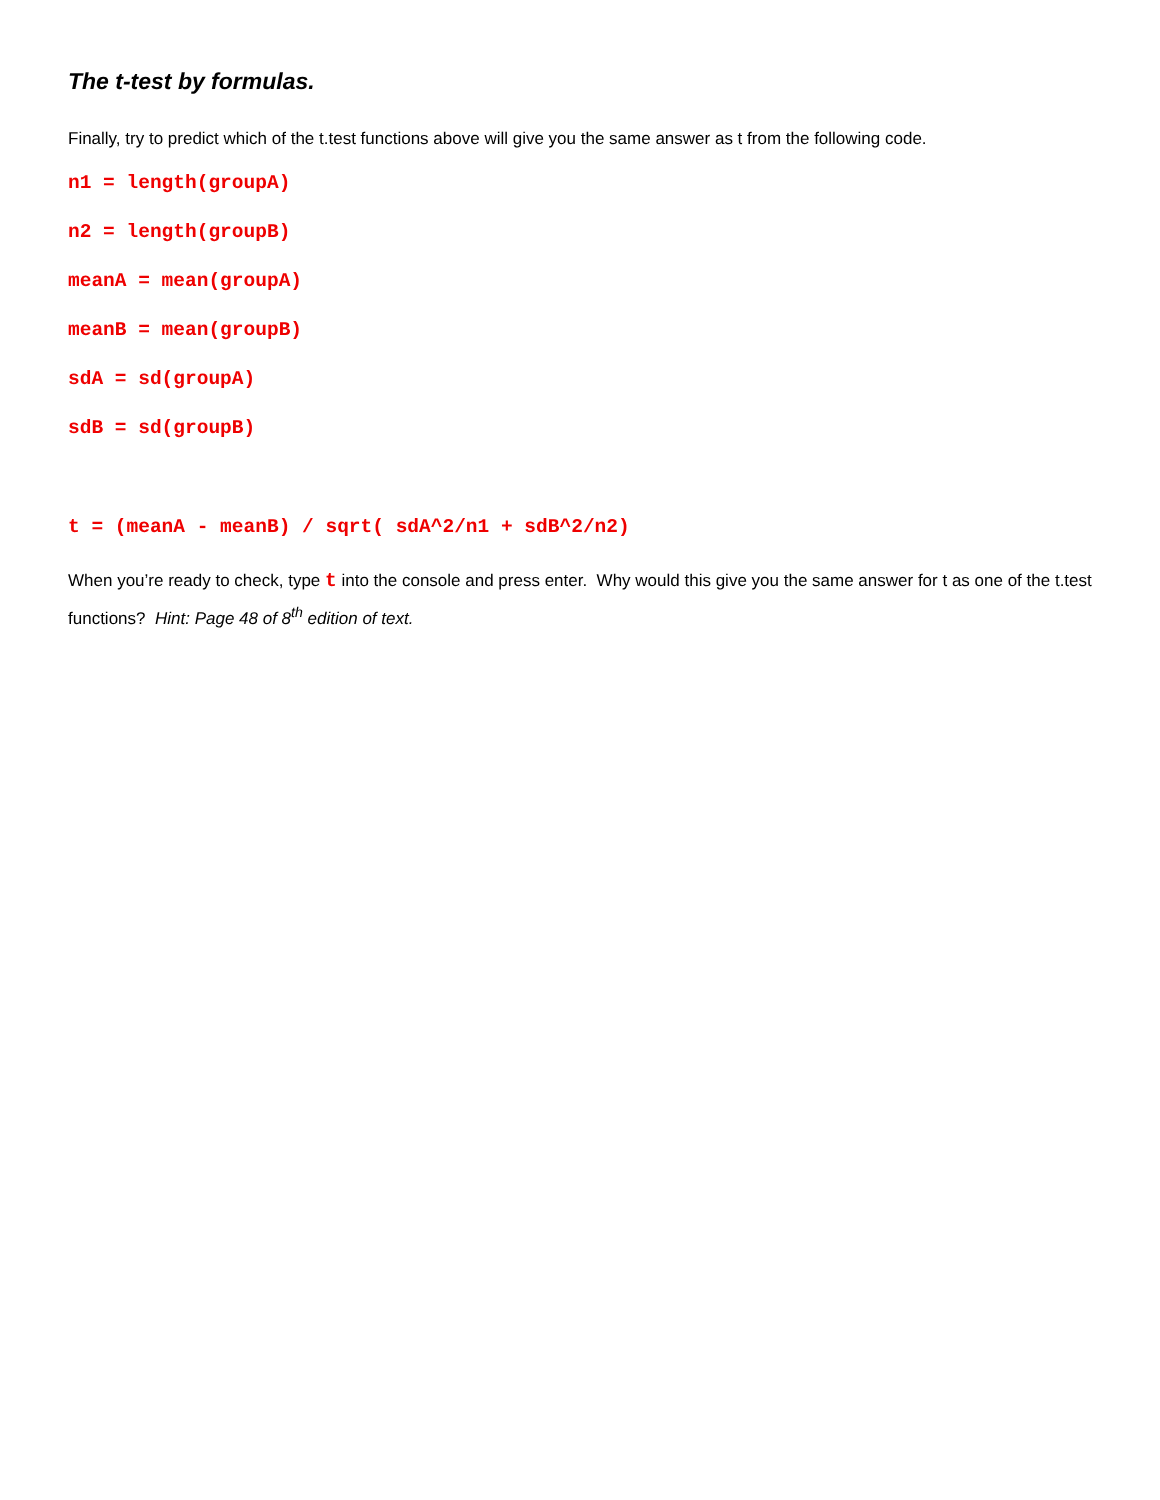The t-test by formulas.
Finally, try to predict which of the t.test functions above will give you the same answer as t from the following code.
n1 = length(groupA)
n2 = length(groupB)
meanA = mean(groupA)
meanB = mean(groupB)
sdA = sd(groupA)
sdB = sd(groupB)
t = (meanA - meanB) / sqrt( sdA^2/n1 + sdB^2/n2)
When you’re ready to check, type t into the console and press enter. Why would this give you the same answer for t as one of the t.test functions? Hint: Page 48 of 8<sup>th</sup> edition of text.